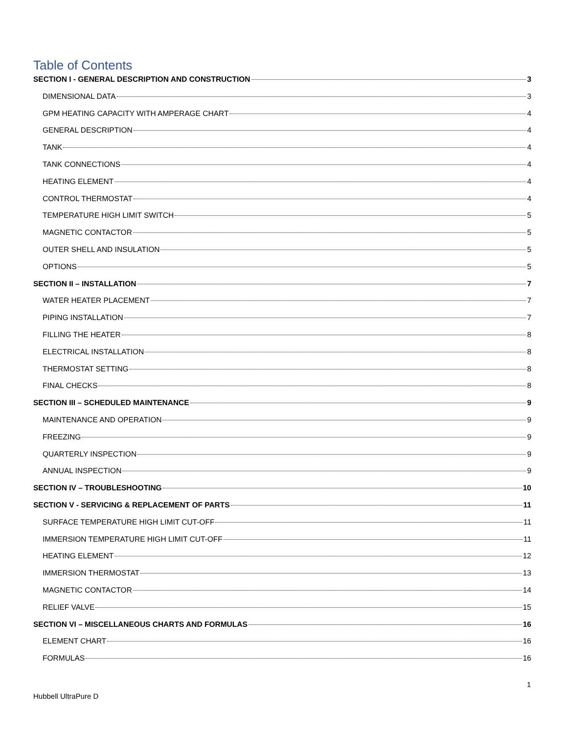Table of Contents
SECTION I - GENERAL DESCRIPTION AND CONSTRUCTION 3
DIMENSIONAL DATA 3
GPM HEATING CAPACITY WITH AMPERAGE CHART 4
GENERAL DESCRIPTION 4
TANK 4
TANK CONNECTIONS 4
HEATING ELEMENT 4
CONTROL THERMOSTAT 4
TEMPERATURE HIGH LIMIT SWITCH 5
MAGNETIC CONTACTOR 5
OUTER SHELL AND INSULATION 5
OPTIONS 5
SECTION II – INSTALLATION 7
WATER HEATER PLACEMENT 7
PIPING INSTALLATION 7
FILLING THE HEATER 8
ELECTRICAL INSTALLATION 8
THERMOSTAT SETTING 8
FINAL CHECKS 8
SECTION III – SCHEDULED MAINTENANCE 9
MAINTENANCE AND OPERATION 9
FREEZING 9
QUARTERLY INSPECTION 9
ANNUAL INSPECTION 9
SECTION IV – TROUBLESHOOTING 10
SECTION V - SERVICING & REPLACEMENT OF PARTS 11
SURFACE TEMPERATURE HIGH LIMIT CUT-OFF 11
IMMERSION TEMPERATURE HIGH LIMIT CUT-OFF 11
HEATING ELEMENT 12
IMMERSION THERMOSTAT 13
MAGNETIC CONTACTOR 14
RELIEF VALVE 15
SECTION VI – MISCELLANEOUS CHARTS AND FORMULAS 16
ELEMENT CHART 16
FORMULAS 16
1
Hubbell UltraPure D